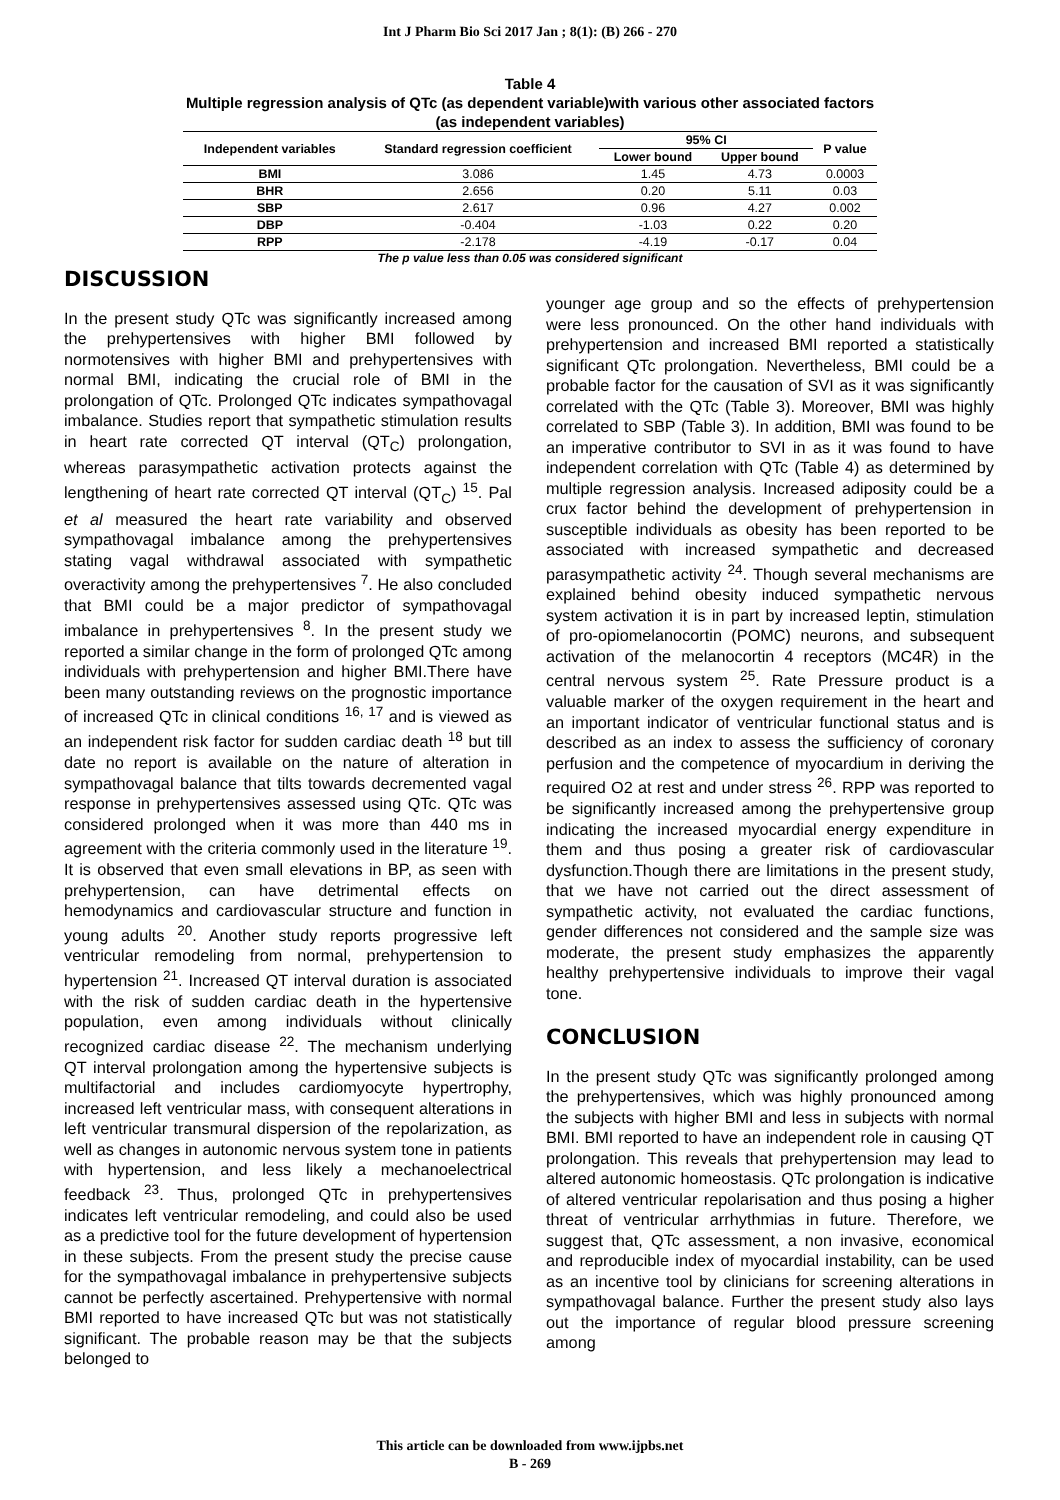Int J Pharm Bio Sci 2017 Jan ; 8(1): (B) 266 - 270
Table 4
Multiple regression analysis of QTc (as dependent variable)with various other associated factors (as independent variables)
| Independent variables | Standard regression coefficient | 95% CI | | P value |
| --- | --- | --- | --- | --- |
| | | Lower bound | Upper bound | |
| BMI | 3.086 | 1.45 | 4.73 | 0.0003 |
| BHR | 2.656 | 0.20 | 5.11 | 0.03 |
| SBP | 2.617 | 0.96 | 4.27 | 0.002 |
| DBP | -0.404 | -1.03 | 0.22 | 0.20 |
| RPP | -2.178 | -4.19 | -0.17 | 0.04 |
The p value less than 0.05 was considered significant
DISCUSSION
In the present study QTc was significantly increased among the prehypertensives with higher BMI followed by normotensives with higher BMI and prehypertensives with normal BMI, indicating the crucial role of BMI in the prolongation of QTc. Prolonged QTc indicates sympathovagal imbalance. Studies report that sympathetic stimulation results in heart rate corrected QT interval (QT<sub>C</sub>) prolongation, whereas parasympathetic activation protects against the lengthening of heart rate corrected QT interval (QT<sub>C</sub>) <sup>15</sup>. Pal et al measured the heart rate variability and observed sympathovagal imbalance among the prehypertensives stating vagal withdrawal associated with sympathetic overactivity among the prehypertensives <sup>7</sup>. He also concluded that BMI could be a major predictor of sympathovagal imbalance in prehypertensives <sup>8</sup>. In the present study we reported a similar change in the form of prolonged QTc among individuals with prehypertension and higher BMI.There have been many outstanding reviews on the prognostic importance of increased QTc in clinical conditions <sup>16, 17</sup> and is viewed as an independent risk factor for sudden cardiac death <sup>18</sup> but till date no report is available on the nature of alteration in sympathovagal balance that tilts towards decremented vagal response in prehypertensives assessed using QTc. QTc was considered prolonged when it was more than 440 ms in agreement with the criteria commonly used in the literature <sup>19</sup>. It is observed that even small elevations in BP, as seen with prehypertension, can have detrimental effects on hemodynamics and cardiovascular structure and function in young adults <sup>20</sup>. Another study reports progressive left ventricular remodeling from normal, prehypertension to hypertension <sup>21</sup>. Increased QT interval duration is associated with the risk of sudden cardiac death in the hypertensive population, even among individuals without clinically recognized cardiac disease <sup>22</sup>. The mechanism underlying QT interval prolongation among the hypertensive subjects is multifactorial and includes cardiomyocyte hypertrophy, increased left ventricular mass, with consequent alterations in left ventricular transmural dispersion of the repolarization, as well as changes in autonomic nervous system tone in patients with hypertension, and less likely a mechanoelectrical feedback <sup>23</sup>. Thus, prolonged QTc in prehypertensives indicates left ventricular remodeling, and could also be used as a predictive tool for the future development of hypertension in these subjects. From the present study the precise cause for the sympathovagal imbalance in prehypertensive subjects cannot be perfectly ascertained. Prehypertensive with normal BMI reported to have increased QTc but was not statistically significant. The probable reason may be that the subjects belonged to
younger age group and so the effects of prehypertension were less pronounced. On the other hand individuals with prehypertension and increased BMI reported a statistically significant QTc prolongation. Nevertheless, BMI could be a probable factor for the causation of SVI as it was significantly correlated with the QTc (Table 3). Moreover, BMI was highly correlated to SBP (Table 3). In addition, BMI was found to be an imperative contributor to SVI in as it was found to have independent correlation with QTc (Table 4) as determined by multiple regression analysis. Increased adiposity could be a crux factor behind the development of prehypertension in susceptible individuals as obesity has been reported to be associated with increased sympathetic and decreased parasympathetic activity <sup>24</sup>. Though several mechanisms are explained behind obesity induced sympathetic nervous system activation it is in part by increased leptin, stimulation of pro-opiomelanocortin (POMC) neurons, and subsequent activation of the melanocortin 4 receptors (MC4R) in the central nervous system <sup>25</sup>. Rate Pressure product is a valuable marker of the oxygen requirement in the heart and an important indicator of ventricular functional status and is described as an index to assess the sufficiency of coronary perfusion and the competence of myocardium in deriving the required O2 at rest and under stress <sup>26</sup>. RPP was reported to be significantly increased among the prehypertensive group indicating the increased myocardial energy expenditure in them and thus posing a greater risk of cardiovascular dysfunction.Though there are limitations in the present study, that we have not carried out the direct assessment of sympathetic activity, not evaluated the cardiac functions, gender differences not considered and the sample size was moderate, the present study emphasizes the apparently healthy prehypertensive individuals to improve their vagal tone.
CONCLUSION
In the present study QTc was significantly prolonged among the prehypertensives, which was highly pronounced among the subjects with higher BMI and less in subjects with normal BMI. BMI reported to have an independent role in causing QT prolongation. This reveals that prehypertension may lead to altered autonomic homeostasis. QTc prolongation is indicative of altered ventricular repolarisation and thus posing a higher threat of ventricular arrhythmias in future. Therefore, we suggest that, QTc assessment, a non invasive, economical and reproducible index of myocardial instability, can be used as an incentive tool by clinicians for screening alterations in sympathovagal balance. Further the present study also lays out the importance of regular blood pressure screening among
This article can be downloaded from www.ijpbs.net
B - 269